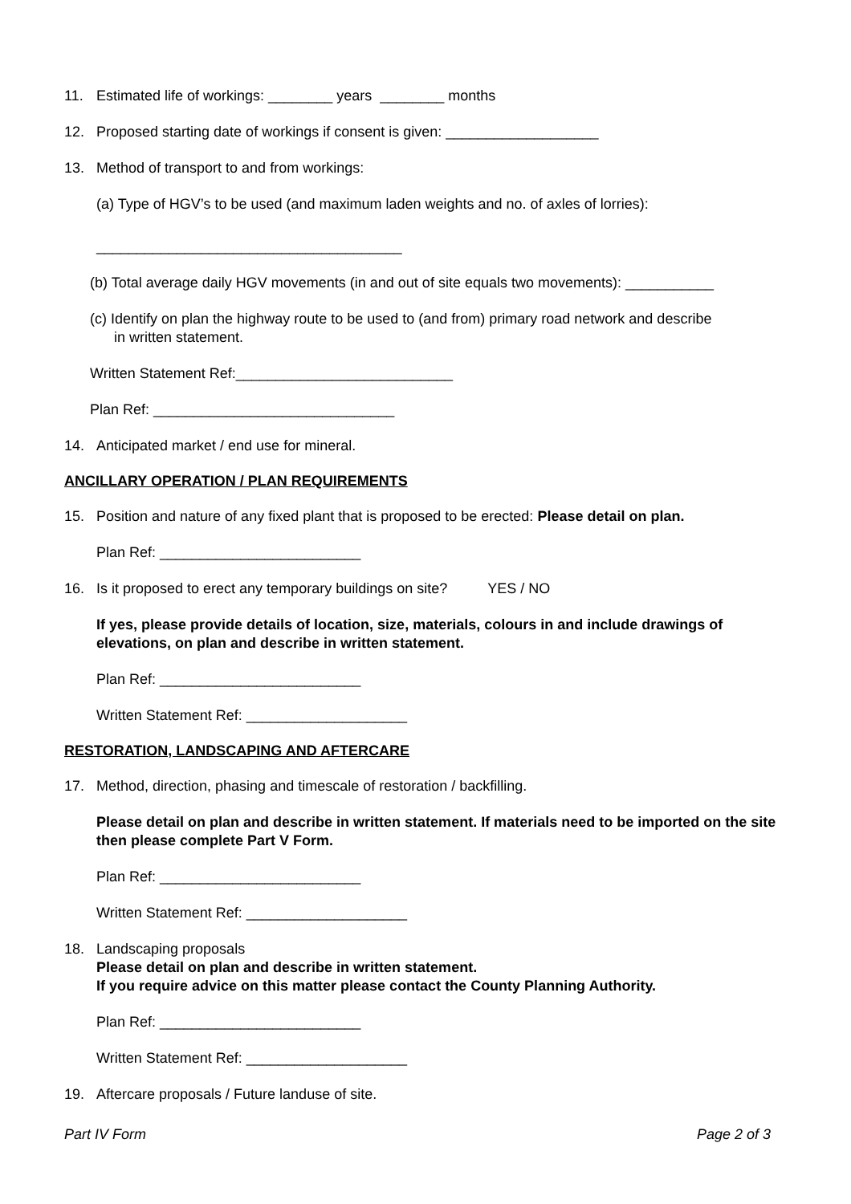11. Estimated life of workings: ________ years ________ months
12. Proposed starting date of workings if consent is given: ___________________
13. Method of transport to and from workings:
(a) Type of HGV’s to be used (and maximum laden weights and no. of axles of lorries):
______________________________________
(b) Total average daily HGV movements (in and out of site equals two movements): ___________
(c) Identify on plan the highway route to be used to (and from) primary road network and describe
in written statement.
Written Statement Ref:___________________________
Plan Ref: ______________________________
14. Anticipated market / end use for mineral.
ANCILLARY OPERATION / PLAN REQUIREMENTS
15. Position and nature of any fixed plant that is proposed to be erected: Please detail on plan.
Plan Ref: _________________________
16. Is it proposed to erect any temporary buildings on site? YES / NO
If yes, please provide details of location, size, materials, colours in and include drawings of elevations, on plan and describe in written statement.
Plan Ref: _________________________
Written Statement Ref: ____________________
RESTORATION, LANDSCAPING AND AFTERCARE
17. Method, direction, phasing and timescale of restoration / backfilling.
Please detail on plan and describe in written statement. If materials need to be imported on the site then please complete Part V Form.
Plan Ref: _________________________
Written Statement Ref: ____________________
18. Landscaping proposals
Please detail on plan and describe in written statement.
If you require advice on this matter please contact the County Planning Authority.
Plan Ref: _________________________
Written Statement Ref: ____________________
19. Aftercare proposals / Future landuse of site.
Part IV Form Page 2 of 3